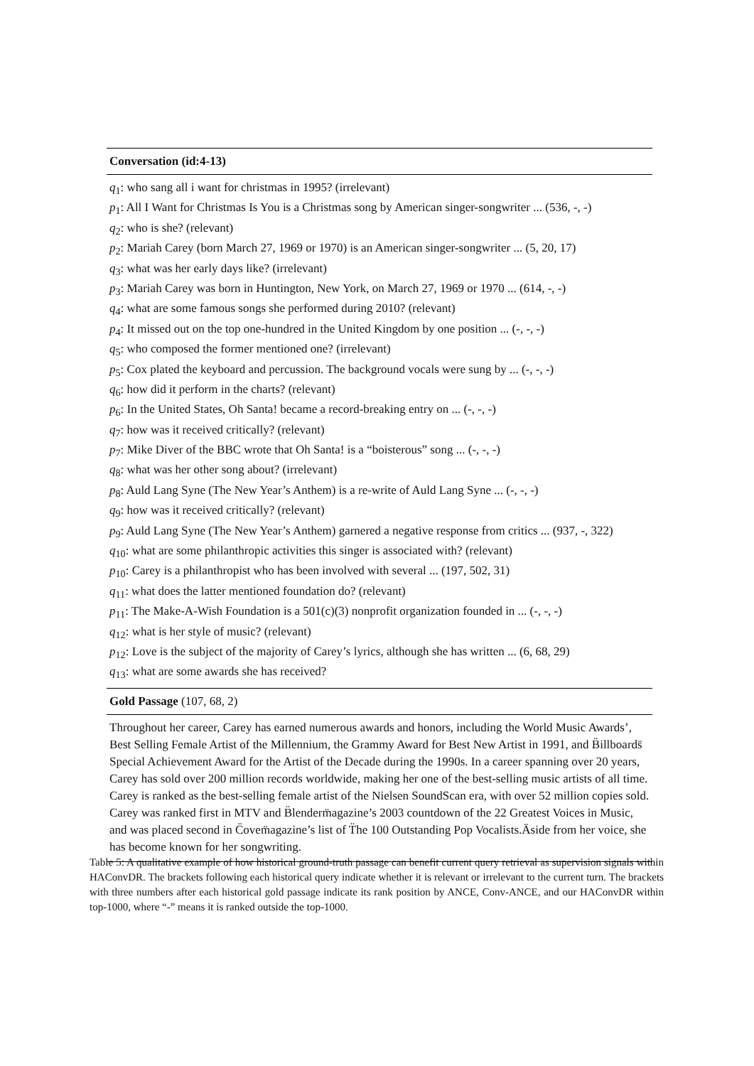| Conversation (id:4-13) |
| --- |
| q<sub>1</sub>: who sang all i want for christmas in 1995? (irrelevant) p<sub>1</sub>: All I Want for Christmas Is You is a Christmas song by American singer-songwriter ... (536, -, -) q<sub>2</sub>: who is she? (relevant) p<sub>2</sub>: Mariah Carey (born March 27, 1969 or 1970) is an American singer-songwriter ... (5, 20, 17) q<sub>3</sub>: what was her early days like? (irrelevant) p<sub>3</sub>: Mariah Carey was born in Huntington, New York, on March 27, 1969 or 1970 ... (614, -, -) q<sub>4</sub>: what are some famous songs she performed during 2010? (relevant) p<sub>4</sub>: It missed out on the top one-hundred in the United Kingdom by one position ... (-, -, -) q<sub>5</sub>: who composed the former mentioned one? (irrelevant) p<sub>5</sub>: Cox plated the keyboard and percussion. The background vocals were sung by ... (-, -, -) q<sub>6</sub>: how did it perform in the charts? (relevant) p<sub>6</sub>: In the United States, Oh Santa! became a record-breaking entry on ... (-, -, -) q<sub>7</sub>: how was it received critically? (relevant) p<sub>7</sub>: Mike Diver of the BBC wrote that Oh Santa! is a “boisterous” song ... (-, -, -) q<sub>8</sub>: what was her other song about? (irrelevant) p<sub>8</sub>: Auld Lang Syne (The New Year’s Anthem) is a re-write of Auld Lang Syne ... (-, -, -) q<sub>9</sub>: how was it received critically? (relevant) p<sub>9</sub>: Auld Lang Syne (The New Year’s Anthem) garnered a negative response from critics ... (937, -, 322) q<sub>10</sub>: what are some philanthropic activities this singer is associated with? (relevant) p<sub>10</sub>: Carey is a philanthropist who has been involved with several ... (197, 502, 31) q<sub>11</sub>: what does the latter mentioned foundation do? (relevant) p<sub>11</sub>: The Make-A-Wish Foundation is a 501(c)(3) nonprofit organization founded in ... (-, -, -) q<sub>12</sub>: what is her style of music? (relevant) p<sub>12</sub>: Love is the subject of the majority of Carey’s lyrics, although she has written ... (6, 68, 29) q<sub>13</sub>: what are some awards she has received? |
| Gold Passage (107, 68, 2) |
| Throughout her career, Carey has earned numerous awards and honors, including the World Music Awards’, Best Selling Female Artist of the Millennium, the Grammy Award for Best New Artist in 1991, and B̈illboards̈ Special Achievement Award for the Artist of the Decade during the 1990s. In a career spanning over 20 years, Carey has sold over 200 million records worldwide, making her one of the best-selling music artists of all time. Carey is ranked as the best-selling female artist of the Nielsen SoundScan era, with over 52 million copies sold. Carey was ranked first in MTV and B̈lenderm̈agazine’s 2003 countdown of the 22 Greatest Voices in Music, and was placed second in C̈ovem̈agazine’s list of T̈he 100 Outstanding Pop Vocalists.Äside from her voice, she has become known for her songwriting. |
Table 5: A qualitative example of how historical ground-truth passage can benefit current query retrieval as supervision signals within HAConvDR. The brackets following each historical query indicate whether it is relevant or irrelevant to the current turn. The brackets with three numbers after each historical gold passage indicate its rank position by ANCE, Conv-ANCE, and our HAConvDR within top-1000, where “-” means it is ranked outside the top-1000.